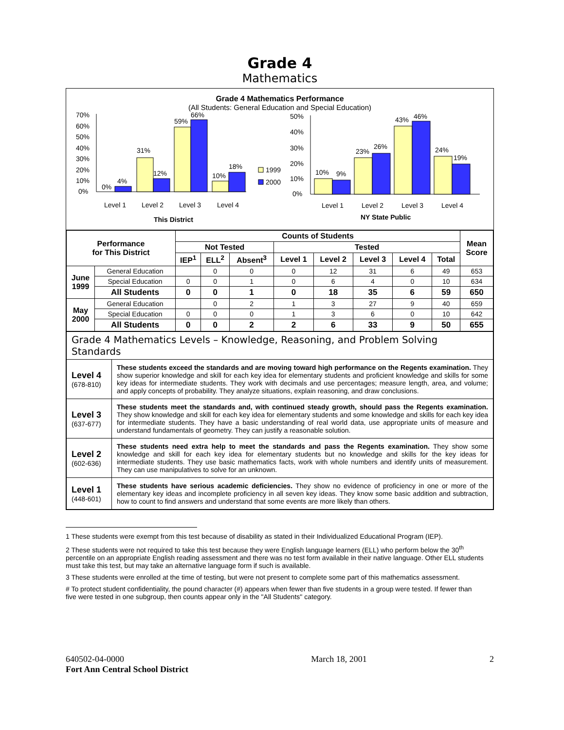Grade 4
Mathematics
Grade 4 Mathematics Performance
(All Students: General Education and Special Education)
70%
60%
50%
40%
30%
20%
10%
0%
0%
4%
31%
12%
59%
66%
10%
18%
Level 1
Level 2
Level 3
Level 4
This District
1999
2000
50%
40%
30%
20%
10%
0%
10%
9%
23%
26%
43%
46%
24%
19%
Level 1
Level 2
Level 3
Level 4
NY State Public
| Performance for This District | | Counts of Students | | | | | | | | Mean Score |
| --- | --- | --- | --- | --- | --- | --- | --- | --- | --- | --- |
| | | Not Tested | | | Tested | | | | | |
| | | IEP<sup>1</sup> | ELL<sup>2</sup> | Absent<sup>3</sup> | Level 1 | Level 2 | Level 3 | Level 4 | Total | |
| June 1999 | General Education | | 0 | 0 | 0 | 12 | 31 | 6 | 49 | 653 |
| | Special Education | 0 | 0 | 1 | 0 | 6 | 4 | 0 | 10 | 634 |
| | All Students | 0 | 0 | 1 | 0 | 18 | 35 | 6 | 59 | 650 |
| May 2000 | General Education | | 0 | 2 | 1 | 3 | 27 | 9 | 40 | 659 |
| | Special Education | 0 | 0 | 0 | 1 | 3 | 6 | 0 | 10 | 642 |
| | All Students | 0 | 0 | 2 | 2 | 6 | 33 | 9 | 50 | 655 |
| Grade 4 Mathematics Levels – Knowledge, Reasoning, and Problem Solving Standards | |
| Level 4 (678-810) | These students exceed the standards and are moving toward high performance on the Regents examination. They show superior knowledge and skill for each key idea for elementary students and proficient knowledge and skills for some key ideas for intermediate students. They work with decimals and use percentages; measure length, area, and volume; and apply concepts of probability. They analyze situations, explain reasoning, and draw conclusions. |
| Level 3 (637-677) | These students meet the standards and, with continued steady growth, should pass the Regents examination. They show knowledge and skill for each key idea for elementary students and some knowledge and skills for each key idea for intermediate students. They have a basic understanding of real world data, use appropriate units of measure and understand fundamentals of geometry. They can justify a reasonable solution. |
| Level 2 (602-636) | These students need extra help to meet the standards and pass the Regents examination. They show some knowledge and skill for each key idea for elementary students but no knowledge and skills for the key ideas for intermediate students. They use basic mathematics facts, work with whole numbers and identify units of measurement. They can use manipulatives to solve for an unknown. |
| Level 1 (448-601) | These students have serious academic deficiencies. They show no evidence of proficiency in one or more of the elementary key ideas and incomplete proficiency in all seven key ideas. They know some basic addition and subtraction, how to count to find answers and understand that some events are more likely than others. |
1 These students were exempt from this test because of disability as stated in their Individualized Educational Program (IEP).
2 These students were not required to take this test because they were English language learners (ELL) who perform below the 30<sup>th</sup> percentile on an appropriate English reading assessment and there was no test form available in their native language. Other ELL students must take this test, but may take an alternative language form if such is available.
3 These students were enrolled at the time of testing, but were not present to complete some part of this mathematics assessment.
# To protect student confidentiality, the pound character (#) appears when fewer than five students in a group were tested. If fewer than five were tested in one subgroup, then counts appear only in the "All Students" category.
640502-04-0000
Fort Ann Central School District March 18, 2001 2